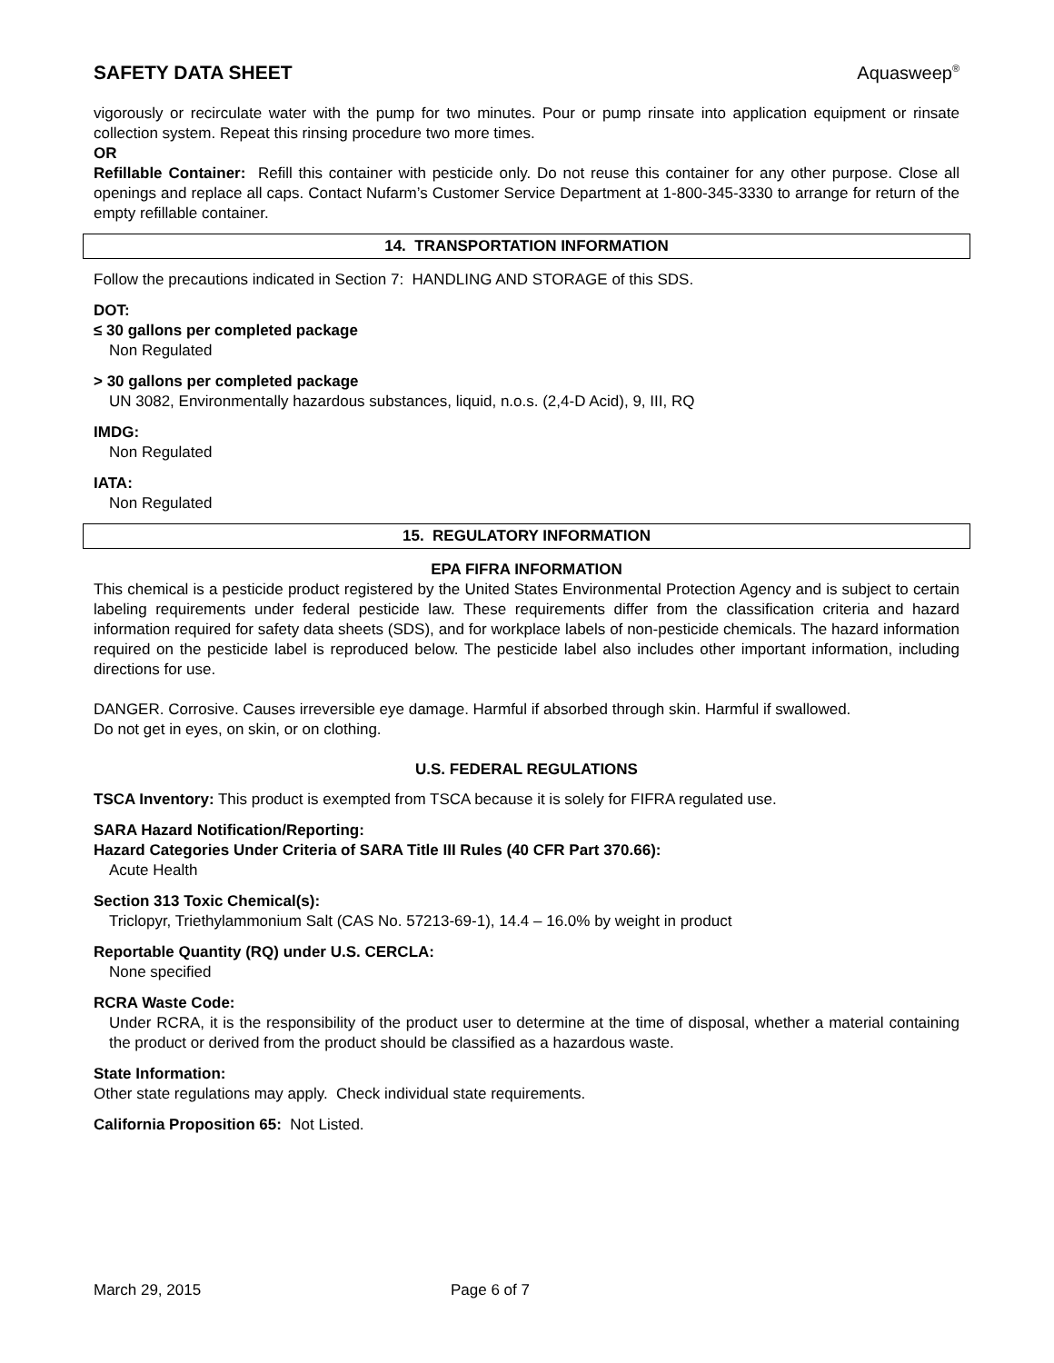SAFETY DATA SHEET Aquasweep<sup>®</sup>
vigorously or recirculate water with the pump for two minutes. Pour or pump rinsate into application equipment or rinsate collection system. Repeat this rinsing procedure two more times.
OR
Refillable Container: Refill this container with pesticide only. Do not reuse this container for any other purpose. Close all openings and replace all caps. Contact Nufarm’s Customer Service Department at 1-800-345-3330 to arrange for return of the empty refillable container.
14. TRANSPORTATION INFORMATION
Follow the precautions indicated in Section 7: HANDLING AND STORAGE of this SDS.
DOT:
≤ 30 gallons per completed package
Non Regulated
> 30 gallons per completed package
UN 3082, Environmentally hazardous substances, liquid, n.o.s. (2,4-D Acid), 9, III, RQ
IMDG:
Non Regulated
IATA:
Non Regulated
15. REGULATORY INFORMATION
EPA FIFRA INFORMATION
This chemical is a pesticide product registered by the United States Environmental Protection Agency and is subject to certain labeling requirements under federal pesticide law. These requirements differ from the classification criteria and hazard information required for safety data sheets (SDS), and for workplace labels of non-pesticide chemicals. The hazard information required on the pesticide label is reproduced below. The pesticide label also includes other important information, including directions for use.
DANGER. Corrosive. Causes irreversible eye damage. Harmful if absorbed through skin. Harmful if swallowed.
Do not get in eyes, on skin, or on clothing.
U.S. FEDERAL REGULATIONS
TSCA Inventory: This product is exempted from TSCA because it is solely for FIFRA regulated use.
SARA Hazard Notification/Reporting:
Hazard Categories Under Criteria of SARA Title III Rules (40 CFR Part 370.66):
Acute Health
Section 313 Toxic Chemical(s):
Triclopyr, Triethylammonium Salt (CAS No. 57213-69-1), 14.4 – 16.0% by weight in product
Reportable Quantity (RQ) under U.S. CERCLA:
None specified
RCRA Waste Code:
Under RCRA, it is the responsibility of the product user to determine at the time of disposal, whether a material containing the product or derived from the product should be classified as a hazardous waste.
State Information:
Other state regulations may apply. Check individual state requirements.
California Proposition 65: Not Listed.
March 29, 2015 Page 6 of 7